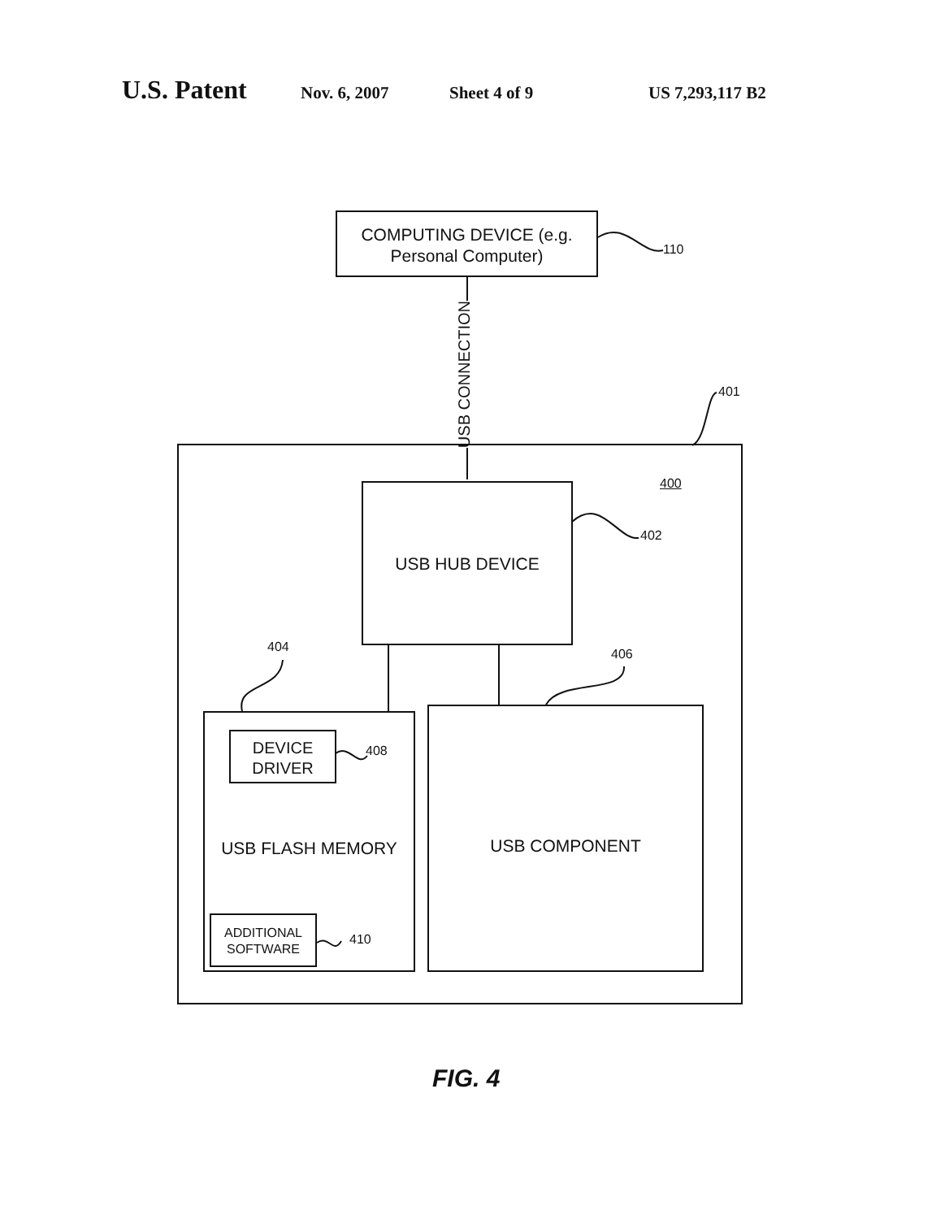U.S. Patent
Nov. 6, 2007 Sheet 4 of 9 US 7,293,117 B2
COMPUTING DEVICE (e.g. Personal Computer)
110
USB CONNECTION
401
400
USB HUB DEVICE
402
404 406
USB FLASH MEMORY
DEVICE DRIVER
408
ADDITIONAL SOFTWARE
410
USB COMPONENT
FIG. 4